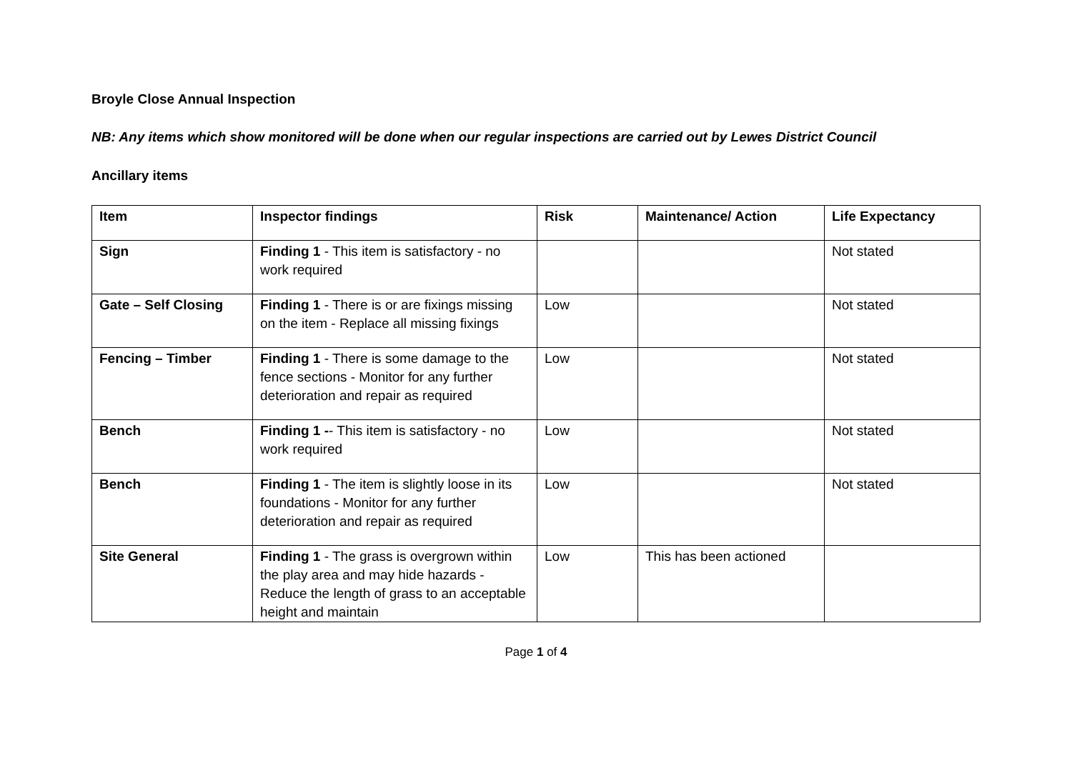Broyle Close Annual Inspection
NB: Any items which show monitored will be done when our regular inspections are carried out by Lewes District Council
Ancillary items
| Item | Inspector findings | Risk | Maintenance/ Action | Life Expectancy |
| --- | --- | --- | --- | --- |
| Sign | Finding 1 - This item is satisfactory - no work required | | | Not stated |
| Gate – Self Closing | Finding 1 - There is or are fixings missing on the item - Replace all missing fixings | Low | | Not stated |
| Fencing – Timber | Finding 1 - There is some damage to the fence sections - Monitor for any further deterioration and repair as required | Low | | Not stated |
| Bench | Finding 1 - - This item is satisfactory - no work required | Low | | Not stated |
| Bench | Finding 1 - The item is slightly loose in its foundations - Monitor for any further deterioration and repair as required | Low | | Not stated |
| Site General | Finding 1 - The grass is overgrown within the play area and may hide hazards - Reduce the length of grass to an acceptable height and maintain | Low | This has been actioned | |
Page 1 of 4